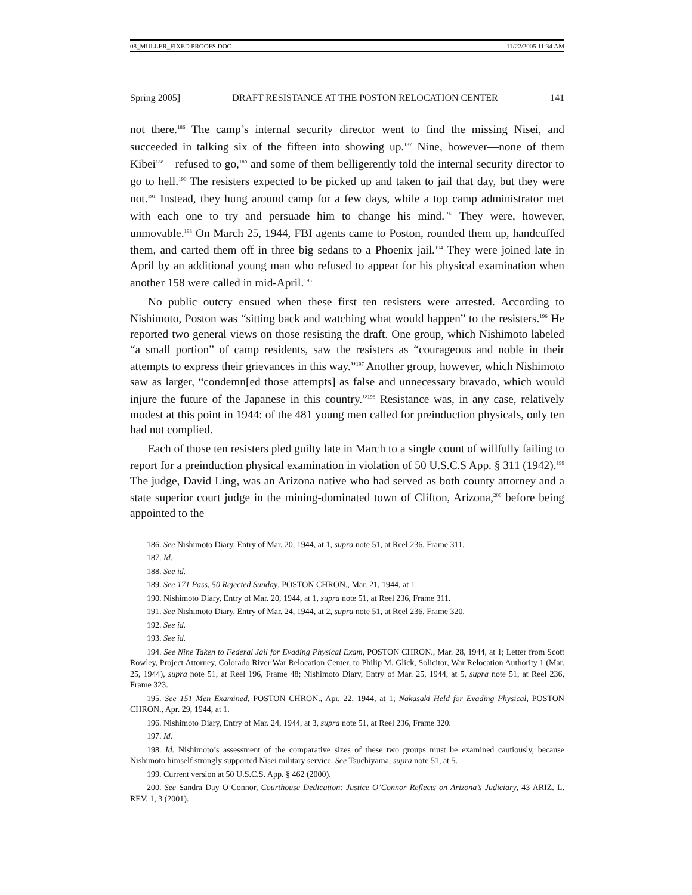08_MULLER_FIXED PROOFS.DOC 11/22/2005 11:34 AM
Spring 2005] DRAFT RESISTANCE AT THE POSTON RELOCATION CENTER 141
not there.<sup>186</sup> The camp’s internal security director went to find the missing Nisei, and succeeded in talking six of the fifteen into showing up.<sup>187</sup> Nine, however—none of them Kibei<sup>188</sup>—refused to go,<sup>189</sup> and some of them belligerently told the internal security director to go to hell.<sup>190</sup> The resisters expected to be picked up and taken to jail that day, but they were not.<sup>191</sup> Instead, they hung around camp for a few days, while a top camp administrator met with each one to try and persuade him to change his mind.<sup>192</sup> They were, however, unmovable.<sup>193</sup> On March 25, 1944, FBI agents came to Poston, rounded them up, handcuffed them, and carted them off in three big sedans to a Phoenix jail.<sup>194</sup> They were joined late in April by an additional young man who refused to appear for his physical examination when another 158 were called in mid-April.<sup>195</sup>
No public outcry ensued when these first ten resisters were arrested. According to Nishimoto, Poston was “sitting back and watching what would happen” to the resisters.<sup>196</sup> He reported two general views on those resisting the draft. One group, which Nishimoto labeled “a small portion” of camp residents, saw the resisters as “courageous and noble in their attempts to express their grievances in this way.”<sup>197</sup> Another group, however, which Nishimoto saw as larger, “condemn[ed those attempts] as false and unnecessary bravado, which would injure the future of the Japanese in this country.”<sup>198</sup> Resistance was, in any case, relatively modest at this point in 1944: of the 481 young men called for preinduction physicals, only ten had not complied.
Each of those ten resisters pled guilty late in March to a single count of willfully failing to report for a preinduction physical examination in violation of 50 U.S.C.S App. § 311 (1942).<sup>199</sup> The judge, David Ling, was an Arizona native who had served as both county attorney and a state superior court judge in the mining-dominated town of Clifton, Arizona,<sup>200</sup> before being appointed to the
186. See Nishimoto Diary, Entry of Mar. 20, 1944, at 1, supra note 51, at Reel 236, Frame 311.
187. Id.
188. See id.
189. See 171 Pass, 50 Rejected Sunday, POSTON CHRON., Mar. 21, 1944, at 1.
190. Nishimoto Diary, Entry of Mar. 20, 1944, at 1, supra note 51, at Reel 236, Frame 311.
191. See Nishimoto Diary, Entry of Mar. 24, 1944, at 2, supra note 51, at Reel 236, Frame 320.
192. See id.
193. See id.
194. See Nine Taken to Federal Jail for Evading Physical Exam, POSTON CHRON., Mar. 28, 1944, at 1; Letter from Scott Rowley, Project Attorney, Colorado River War Relocation Center, to Philip M. Glick, Solicitor, War Relocation Authority 1 (Mar. 25, 1944), supra note 51, at Reel 196, Frame 48; Nishimoto Diary, Entry of Mar. 25, 1944, at 5, supra note 51, at Reel 236, Frame 323.
195. See 151 Men Examined, POSTON CHRON., Apr. 22, 1944, at 1; Nakasaki Held for Evading Physical, POSTON CHRON., Apr. 29, 1944, at 1.
196. Nishimoto Diary, Entry of Mar. 24, 1944, at 3, supra note 51, at Reel 236, Frame 320.
197. Id.
198. Id. Nishimoto’s assessment of the comparative sizes of these two groups must be examined cautiously, because Nishimoto himself strongly supported Nisei military service. See Tsuchiyama, supra note 51, at 5.
199. Current version at 50 U.S.C.S. App. § 462 (2000).
200. See Sandra Day O’Connor, Courthouse Dedication: Justice O’Connor Reflects on Arizona’s Judiciary, 43 ARIZ. L. REV. 1, 3 (2001).